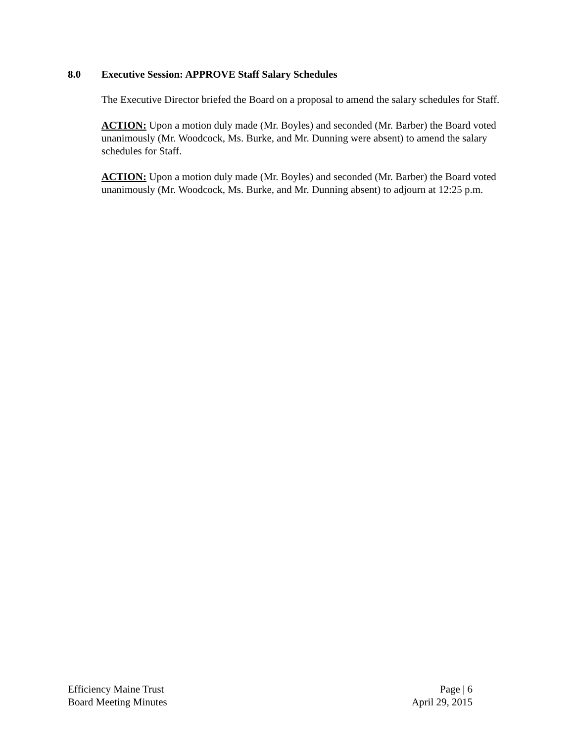8.0 Executive Session: APPROVE Staff Salary Schedules
The Executive Director briefed the Board on a proposal to amend the salary schedules for Staff.
ACTION: Upon a motion duly made (Mr. Boyles) and seconded (Mr. Barber) the Board voted unanimously (Mr. Woodcock, Ms. Burke, and Mr. Dunning were absent) to amend the salary schedules for Staff.
ACTION: Upon a motion duly made (Mr. Boyles) and seconded (Mr. Barber) the Board voted unanimously (Mr. Woodcock, Ms. Burke, and Mr. Dunning absent) to adjourn at 12:25 p.m.
Efficiency Maine Trust
Board Meeting Minutes
Page | 6
April 29, 2015